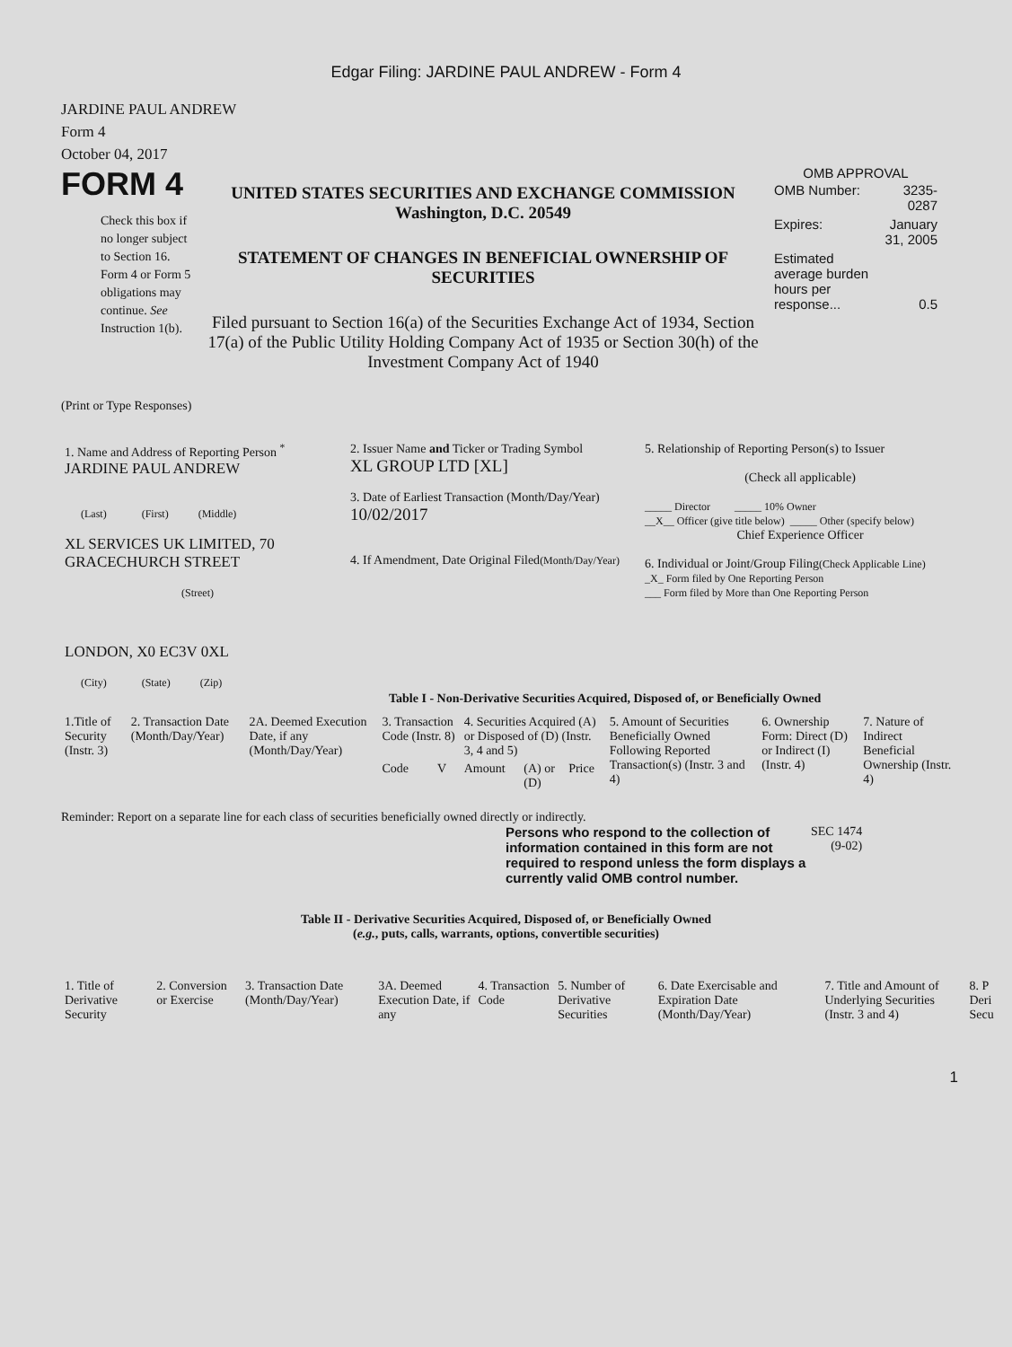Edgar Filing: JARDINE PAUL ANDREW - Form 4
JARDINE PAUL ANDREW
Form 4
October 04, 2017
FORM 4
Check this box if no longer subject to Section 16. Form 4 or Form 5 obligations may continue. See Instruction 1(b).
UNITED STATES SECURITIES AND EXCHANGE COMMISSION
Washington, D.C. 20549
STATEMENT OF CHANGES IN BENEFICIAL OWNERSHIP OF SECURITIES
Filed pursuant to Section 16(a) of the Securities Exchange Act of 1934, Section 17(a) of the Public Utility Holding Company Act of 1935 or Section 30(h) of the Investment Company Act of 1940
OMB APPROVAL
| OMB Number: | 3235-0287 |
| Expires: | January 31, 2005 |
| Estimated average burden hours per response... | 0.5 |
(Print or Type Responses)
| 1. Name and Address of Reporting Person <sup>*</sup> JARDINE PAUL ANDREW (Last) (First) (Middle) XL SERVICES UK LIMITED, 70 GRACECHURCH STREET (Street) LONDON, X0 EC3V 0XL (City) (State) (Zip) | 2. Issuer Name and Ticker or Trading Symbol XL GROUP LTD [XL] 3. Date of Earliest Transaction (Month/Day/Year) 10/02/2017 4. If Amendment, Date Original Filed (Month/Day/Year) | 5. Relationship of Reporting Person(s) to Issuer (Check all applicable) _____ Director _____ 10% Owner __X__ Officer (give title below) _____ Other (specify below) Chief Experience Officer 6. Individual or Joint/Group Filing (Check Applicable Line) _X_ Form filed by One Reporting Person ___ Form filed by More than One Reporting Person |
Table I - Non-Derivative Securities Acquired, Disposed of, or Beneficially Owned
| 1.Title of Security (Instr. 3) | 2. Transaction Date (Month/Day/Year) | 2A. Deemed Execution Date, if any (Month/Day/Year) | 3. Transaction Code (Instr. 8) | | 4. Securities Acquired (A) or Disposed of (D) (Instr. 3, 4 and 5) | | | 5. Amount of Securities Beneficially Owned Following Reported Transaction(s) (Instr. 3 and 4) | 6. Ownership Form: Direct (D) or Indirect (I) (Instr. 4) | 7. Nature of Indirect Beneficial Ownership (Instr. 4) |
| --- | --- | --- | --- | --- | --- | --- | --- | --- | --- | --- |
| | | | Code | V | Amount | (A) or (D) | Price | | | |
Reminder: Report on a separate line for each class of securities beneficially owned directly or indirectly.
Persons who respond to the collection of information contained in this form are not required to respond unless the form displays a currently valid OMB control number.
SEC 1474
(9-02)
Table II - Derivative Securities Acquired, Disposed of, or Beneficially Owned
(e.g., puts, calls, warrants, options, convertible securities)
| 1. Title of Derivative Security | 2. Conversion or Exercise | 3. Transaction Date (Month/Day/Year) | 3A. Deemed Execution Date, if any | 4. Transaction Code | 5. Number of Derivative Securities | 6. Date Exercisable and Expiration Date (Month/Day/Year) | 7. Title and Amount of Underlying Securities (Instr. 3 and 4) | 8. P Deri Secu |
| --- | --- | --- | --- | --- | --- | --- | --- | --- |
1